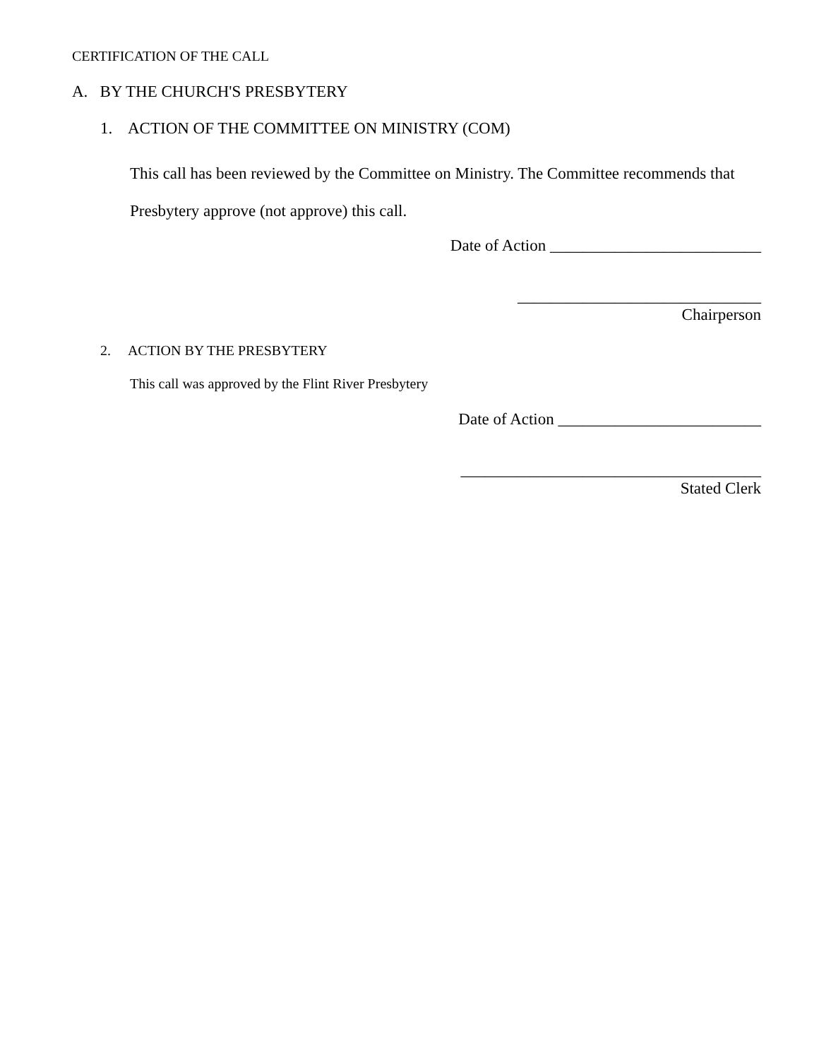CERTIFICATION OF THE CALL
A. BY THE CHURCH'S PRESBYTERY
1. ACTION OF THE COMMITTEE ON MINISTRY (COM)
This call has been reviewed by the Committee on Ministry. The Committee recommends that
Presbytery approve (not approve) this call.
Date of Action __________________________
______________________________
Chairperson
2. ACTION BY THE PRESBYTERY
This call was approved by the Flint River Presbytery
Date of Action _________________________
_____________________________________
Stated Clerk